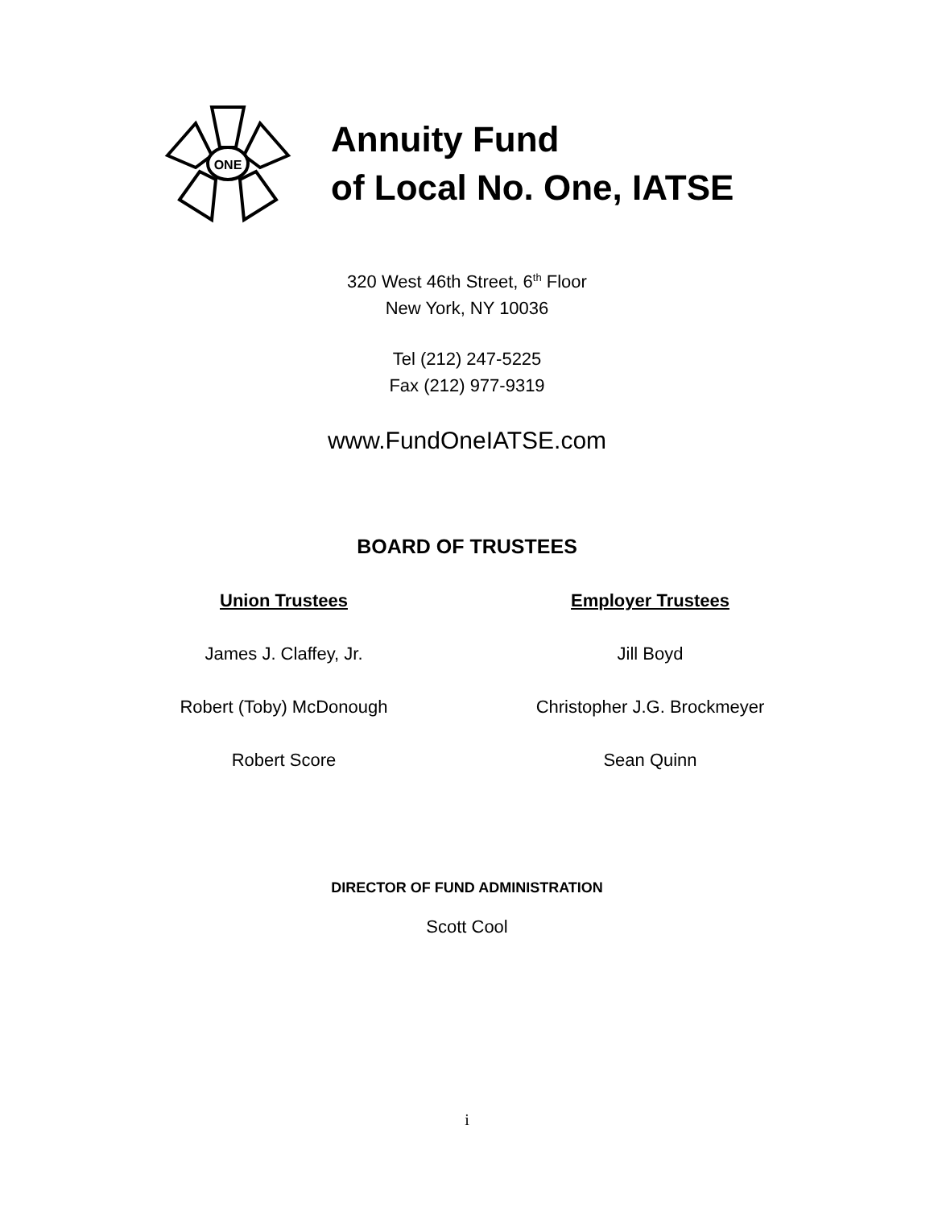ONE
Annuity Fund
of Local No. One, IATSE
320 West 46th Street, 6<sup>th</sup> Floor
New York, NY 10036
Tel (212) 247-5225
Fax (212) 977-9319
www.FundOneIATSE.com
BOARD OF TRUSTEES
Union Trustees
James J. Claffey, Jr.
Robert (Toby) McDonough
Robert Score
Employer Trustees
Jill Boyd
Christopher J.G. Brockmeyer
Sean Quinn
DIRECTOR OF FUND ADMINISTRATION
Scott Cool
i